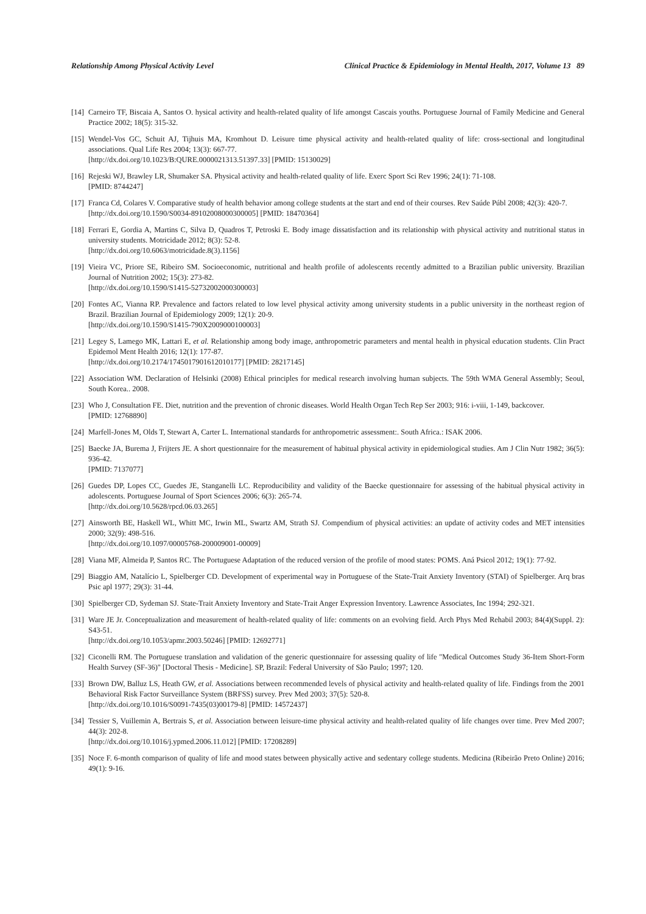Relationship Among Physical Activity Level Clinical Practice & Epidemiology in Mental Health, 2017, Volume 13 89
[14] Carneiro TF, Biscaia A, Santos O. hysical activity and health-related quality of life amongst Cascais youths. Portuguese Journal of Family Medicine and General Practice 2002; 18(5): 315-32.
[15] Wendel-Vos GC, Schuit AJ, Tijhuis MA, Kromhout D. Leisure time physical activity and health-related quality of life: cross-sectional and longitudinal associations. Qual Life Res 2004; 13(3): 667-77.
[http://dx.doi.org/10.1023/B:QURE.0000021313.51397.33] [PMID: 15130029]
[16] Rejeski WJ, Brawley LR, Shumaker SA. Physical activity and health-related quality of life. Exerc Sport Sci Rev 1996; 24(1): 71-108.
[PMID: 8744247]
[17] Franca Cd, Colares V. Comparative study of health behavior among college students at the start and end of their courses. Rev Saúde Públ 2008; 42(3): 420-7.
[http://dx.doi.org/10.1590/S0034-89102008000300005] [PMID: 18470364]
[18] Ferrari E, Gordia A, Martins C, Silva D, Quadros T, Petroski E. Body image dissatisfaction and its relationship with physical activity and nutritional status in university students. Motricidade 2012; 8(3): 52-8.
[http://dx.doi.org/10.6063/motricidade.8(3).1156]
[19] Vieira VC, Priore SE, Ribeiro SM. Socioeconomic, nutritional and health profile of adolescents recently admitted to a Brazilian public university. Brazilian Journal of Nutrition 2002; 15(3): 273-82.
[http://dx.doi.org/10.1590/S1415-52732002000300003]
[20] Fontes AC, Vianna RP. Prevalence and factors related to low level physical activity among university students in a public university in the northeast region of Brazil. Brazilian Journal of Epidemiology 2009; 12(1): 20-9.
[http://dx.doi.org/10.1590/S1415-790X2009000100003]
[21] Legey S, Lamego MK, Lattari E, et al. Relationship among body image, anthropometric parameters and mental health in physical education students. Clin Pract Epidemol Ment Health 2016; 12(1): 177-87.
[http://dx.doi.org/10.2174/1745017901612010177] [PMID: 28217145]
[22] Association WM. Declaration of Helsinki (2008) Ethical principles for medical research involving human subjects. The 59th WMA General Assembly; Seoul, South Korea.. 2008.
[23] Who J, Consultation FE. Diet, nutrition and the prevention of chronic diseases. World Health Organ Tech Rep Ser 2003; 916: i-viii, 1-149, backcover.
[PMID: 12768890]
[24] Marfell-Jones M, Olds T, Stewart A, Carter L. International standards for anthropometric assessment:. South Africa.: ISAK 2006.
[25] Baecke JA, Burema J, Frijters JE. A short questionnaire for the measurement of habitual physical activity in epidemiological studies. Am J Clin Nutr 1982; 36(5): 936-42.
[PMID: 7137077]
[26] Guedes DP, Lopes CC, Guedes JE, Stanganelli LC. Reproducibility and validity of the Baecke questionnaire for assessing of the habitual physical activity in adolescents. Portuguese Journal of Sport Sciences 2006; 6(3): 265-74.
[http://dx.doi.org/10.5628/rpcd.06.03.265]
[27] Ainsworth BE, Haskell WL, Whitt MC, Irwin ML, Swartz AM, Strath SJ. Compendium of physical activities: an update of activity codes and MET intensities 2000; 32(9): 498-516.
[http://dx.doi.org/10.1097/00005768-200009001-00009]
[28] Viana MF, Almeida P, Santos RC. The Portuguese Adaptation of the reduced version of the profile of mood states: POMS. Aná Psicol 2012; 19(1): 77-92.
[29] Biaggio AM, Natalício L, Spielberger CD. Development of experimental way in Portuguese of the State-Trait Anxiety Inventory (STAI) of Spielberger. Arq bras Psic apl 1977; 29(3): 31-44.
[30] Spielberger CD, Sydeman SJ. State-Trait Anxiety Inventory and State-Trait Anger Expression Inventory. Lawrence Associates, Inc 1994; 292-321.
[31] Ware JE Jr. Conceptualization and measurement of health-related quality of life: comments on an evolving field. Arch Phys Med Rehabil 2003; 84(4)(Suppl. 2): S43-51.
[http://dx.doi.org/10.1053/apmr.2003.50246] [PMID: 12692771]
[32] Ciconelli RM. The Portuguese translation and validation of the generic questionnaire for assessing quality of life "Medical Outcomes Study 36-Item Short-Form Health Survey (SF-36)" [Doctoral Thesis - Medicine]. SP, Brazil: Federal University of São Paulo; 1997; 120.
[33] Brown DW, Balluz LS, Heath GW, et al. Associations between recommended levels of physical activity and health-related quality of life. Findings from the 2001 Behavioral Risk Factor Surveillance System (BRFSS) survey. Prev Med 2003; 37(5): 520-8.
[http://dx.doi.org/10.1016/S0091-7435(03)00179-8] [PMID: 14572437]
[34] Tessier S, Vuillemin A, Bertrais S, et al. Association between leisure-time physical activity and health-related quality of life changes over time. Prev Med 2007; 44(3): 202-8.
[http://dx.doi.org/10.1016/j.ypmed.2006.11.012] [PMID: 17208289]
[35] Noce F. 6-month comparison of quality of life and mood states between physically active and sedentary college students. Medicina (Ribeirão Preto Online) 2016; 49(1): 9-16.